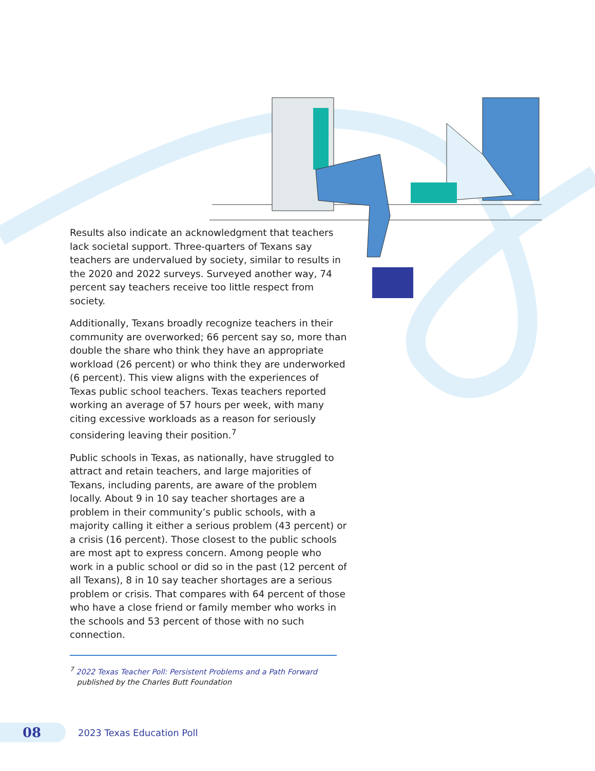Results also indicate an acknowledgment that teachers lack societal support. Three-quarters of Texans say teachers are undervalued by society, similar to results in the 2020 and 2022 surveys. Surveyed another way, 74 percent say teachers receive too little respect from society.
Additionally, Texans broadly recognize teachers in their community are overworked; 66 percent say so, more than double the share who think they have an appropriate workload (26 percent) or who think they are underworked (6 percent). This view aligns with the experiences of Texas public school teachers. Texas teachers reported working an average of 57 hours per week, with many citing excessive workloads as a reason for seriously considering leaving their position.<sup>7</sup>
Public schools in Texas, as nationally, have struggled to attract and retain teachers, and large majorities of Texans, including parents, are aware of the problem locally. About 9 in 10 say teacher shortages are a problem in their community’s public schools, with a majority calling it either a serious problem (43 percent) or a crisis (16 percent). Those closest to the public schools are most apt to express concern. Among people who work in a public school or did so in the past (12 percent of all Texans), 8 in 10 say teacher shortages are a serious problem or crisis. That compares with 64 percent of those who have a close friend or family member who works in the schools and 53 percent of those with no such connection.
<sup>7</sup> 2022 Texas Teacher Poll: Persistent Problems and a Path Forward
published by the Charles Butt Foundation
08
2023 Texas Education Poll